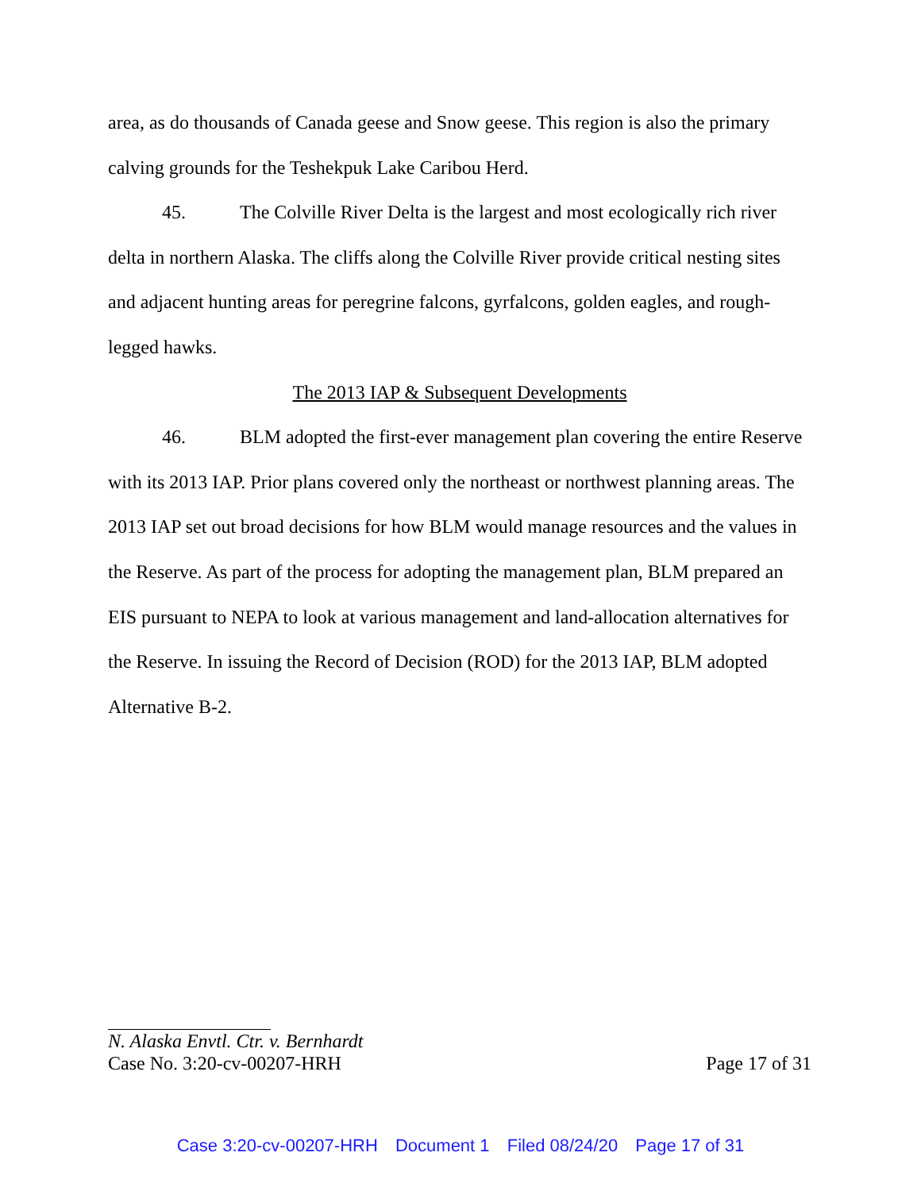area, as do thousands of Canada geese and Snow geese. This region is also the primary calving grounds for the Teshekpuk Lake Caribou Herd.
45. The Colville River Delta is the largest and most ecologically rich river delta in northern Alaska. The cliffs along the Colville River provide critical nesting sites and adjacent hunting areas for peregrine falcons, gyrfalcons, golden eagles, and rough-legged hawks.
The 2013 IAP & Subsequent Developments
46. BLM adopted the first-ever management plan covering the entire Reserve with its 2013 IAP. Prior plans covered only the northeast or northwest planning areas. The 2013 IAP set out broad decisions for how BLM would manage resources and the values in the Reserve. As part of the process for adopting the management plan, BLM prepared an EIS pursuant to NEPA to look at various management and land-allocation alternatives for the Reserve. In issuing the Record of Decision (ROD) for the 2013 IAP, BLM adopted Alternative B-2.
N. Alaska Envtl. Ctr. v. Bernhardt
Case No. 3:20-cv-00207-HRH Page 17 of 31
Case 3:20-cv-00207-HRH Document 1 Filed 08/24/20 Page 17 of 31